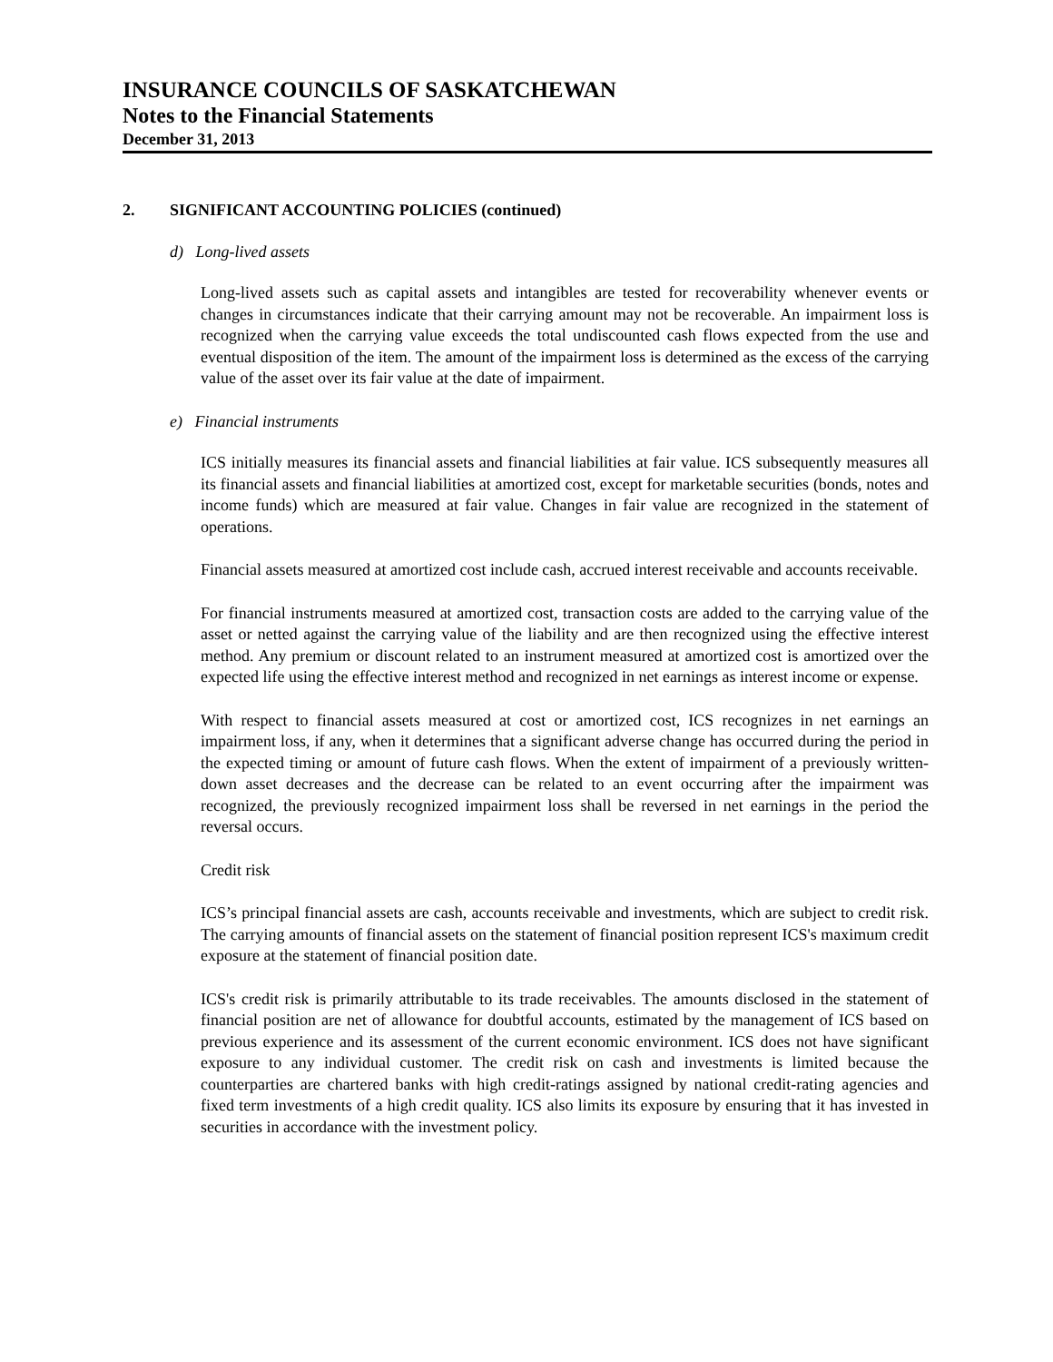INSURANCE COUNCILS OF SASKATCHEWAN
Notes to the Financial Statements
December 31, 2013
2. SIGNIFICANT ACCOUNTING POLICIES (continued)
d) Long-lived assets
Long-lived assets such as capital assets and intangibles are tested for recoverability whenever events or changes in circumstances indicate that their carrying amount may not be recoverable. An impairment loss is recognized when the carrying value exceeds the total undiscounted cash flows expected from the use and eventual disposition of the item. The amount of the impairment loss is determined as the excess of the carrying value of the asset over its fair value at the date of impairment.
e) Financial instruments
ICS initially measures its financial assets and financial liabilities at fair value. ICS subsequently measures all its financial assets and financial liabilities at amortized cost, except for marketable securities (bonds, notes and income funds) which are measured at fair value. Changes in fair value are recognized in the statement of operations.
Financial assets measured at amortized cost include cash, accrued interest receivable and accounts receivable.
For financial instruments measured at amortized cost, transaction costs are added to the carrying value of the asset or netted against the carrying value of the liability and are then recognized using the effective interest method. Any premium or discount related to an instrument measured at amortized cost is amortized over the expected life using the effective interest method and recognized in net earnings as interest income or expense.
With respect to financial assets measured at cost or amortized cost, ICS recognizes in net earnings an impairment loss, if any, when it determines that a significant adverse change has occurred during the period in the expected timing or amount of future cash flows. When the extent of impairment of a previously written-down asset decreases and the decrease can be related to an event occurring after the impairment was recognized, the previously recognized impairment loss shall be reversed in net earnings in the period the reversal occurs.
Credit risk
ICS’s principal financial assets are cash, accounts receivable and investments, which are subject to credit risk. The carrying amounts of financial assets on the statement of financial position represent ICS's maximum credit exposure at the statement of financial position date.
ICS's credit risk is primarily attributable to its trade receivables. The amounts disclosed in the statement of financial position are net of allowance for doubtful accounts, estimated by the management of ICS based on previous experience and its assessment of the current economic environment. ICS does not have significant exposure to any individual customer. The credit risk on cash and investments is limited because the counterparties are chartered banks with high credit-ratings assigned by national credit-rating agencies and fixed term investments of a high credit quality. ICS also limits its exposure by ensuring that it has invested in securities in accordance with the investment policy.